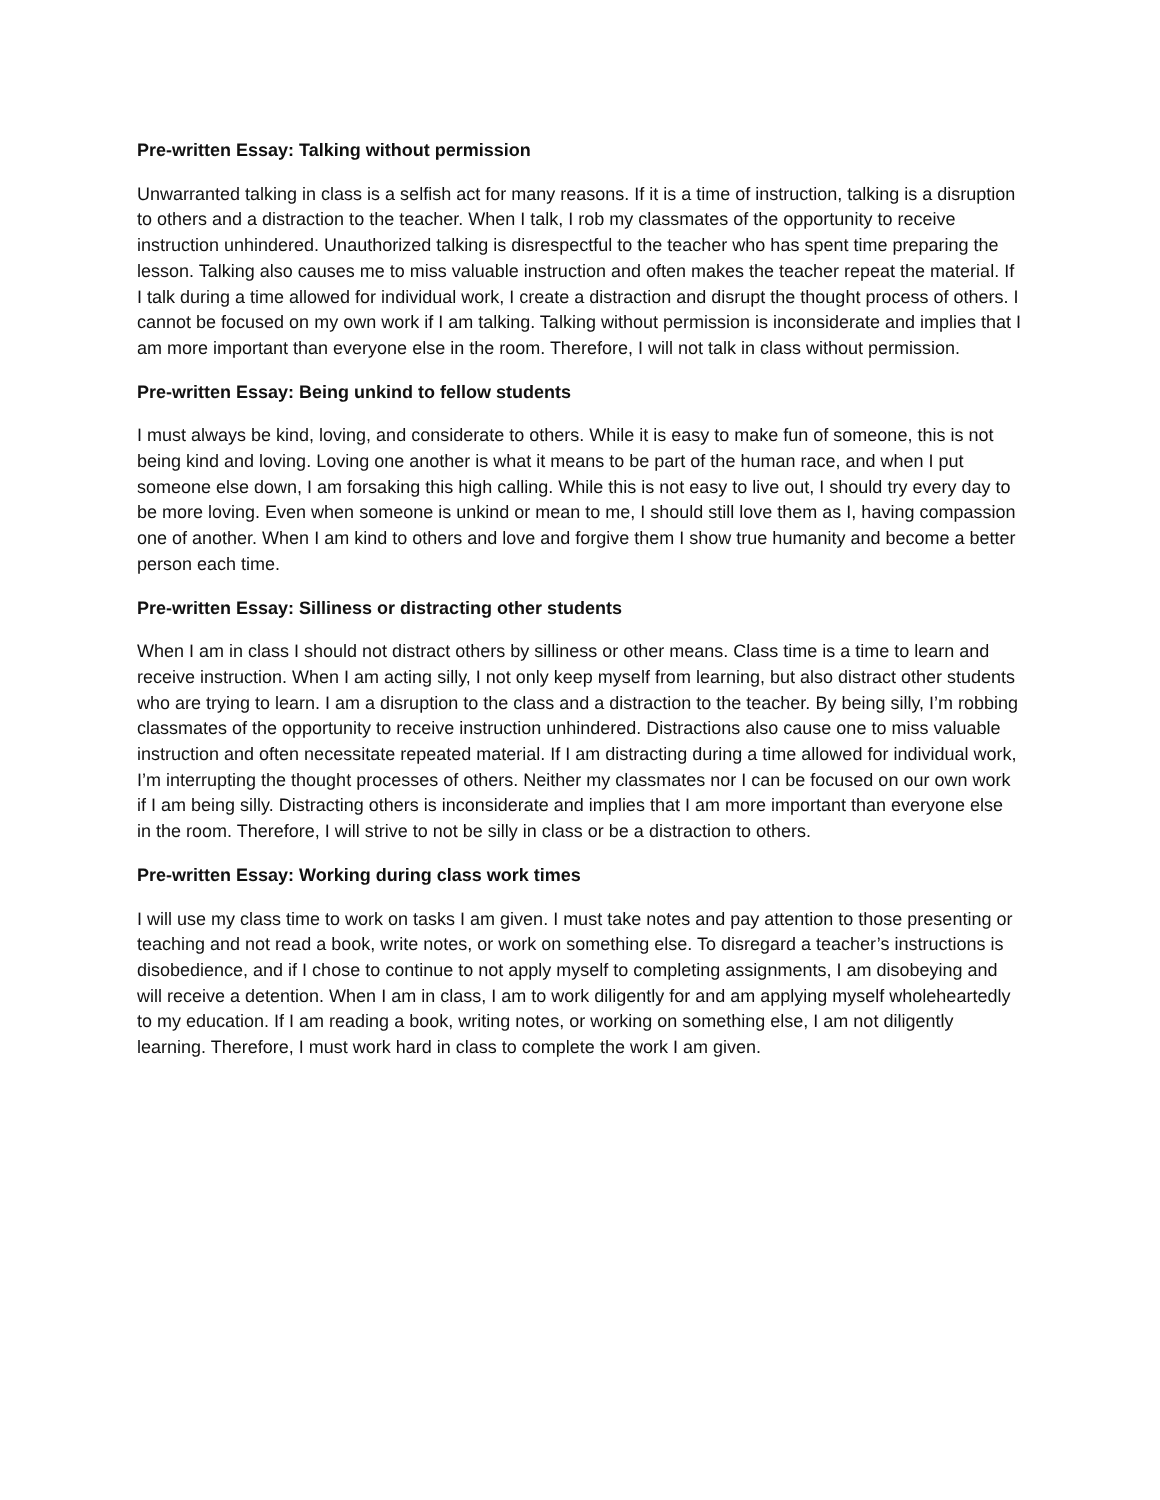Pre-written Essay: Talking without permission
Unwarranted talking in class is a selfish act for many reasons. If it is a time of instruction, talking is a disruption to others and a distraction to the teacher. When I talk, I rob my classmates of the opportunity to receive instruction unhindered. Unauthorized talking is disrespectful to the teacher who has spent time preparing the lesson. Talking also causes me to miss valuable instruction and often makes the teacher repeat the material. If I talk during a time allowed for individual work, I create a distraction and disrupt the thought process of others. I cannot be focused on my own work if I am talking. Talking without permission is inconsiderate and implies that I am more important than everyone else in the room. Therefore, I will not talk in class without permission.
Pre-written Essay: Being unkind to fellow students
I must always be kind, loving, and considerate to others. While it is easy to make fun of someone, this is not being kind and loving. Loving one another is what it means to be part of the human race, and when I put someone else down, I am forsaking this high calling. While this is not easy to live out, I should try every day to be more loving. Even when someone is unkind or mean to me, I should still love them as I, having compassion one of another. When I am kind to others and love and forgive them I show true humanity and become a better person each time.
Pre-written Essay: Silliness or distracting other students
When I am in class I should not distract others by silliness or other means. Class time is a time to learn and receive instruction. When I am acting silly, I not only keep myself from learning, but also distract other students who are trying to learn. I am a disruption to the class and a distraction to the teacher. By being silly, I’m robbing classmates of the opportunity to receive instruction unhindered. Distractions also cause one to miss valuable instruction and often necessitate repeated material. If I am distracting during a time allowed for individual work, I’m interrupting the thought processes of others. Neither my classmates nor I can be focused on our own work if I am being silly. Distracting others is inconsiderate and implies that I am more important than everyone else in the room. Therefore, I will strive to not be silly in class or be a distraction to others.
Pre-written Essay: Working during class work times
I will use my class time to work on tasks I am given. I must take notes and pay attention to those presenting or teaching and not read a book, write notes, or work on something else. To disregard a teacher’s instructions is disobedience, and if I chose to continue to not apply myself to completing assignments, I am disobeying and will receive a detention. When I am in class, I am to work diligently for and am applying myself wholeheartedly to my education. If I am reading a book, writing notes, or working on something else, I am not diligently learning. Therefore, I must work hard in class to complete the work I am given.